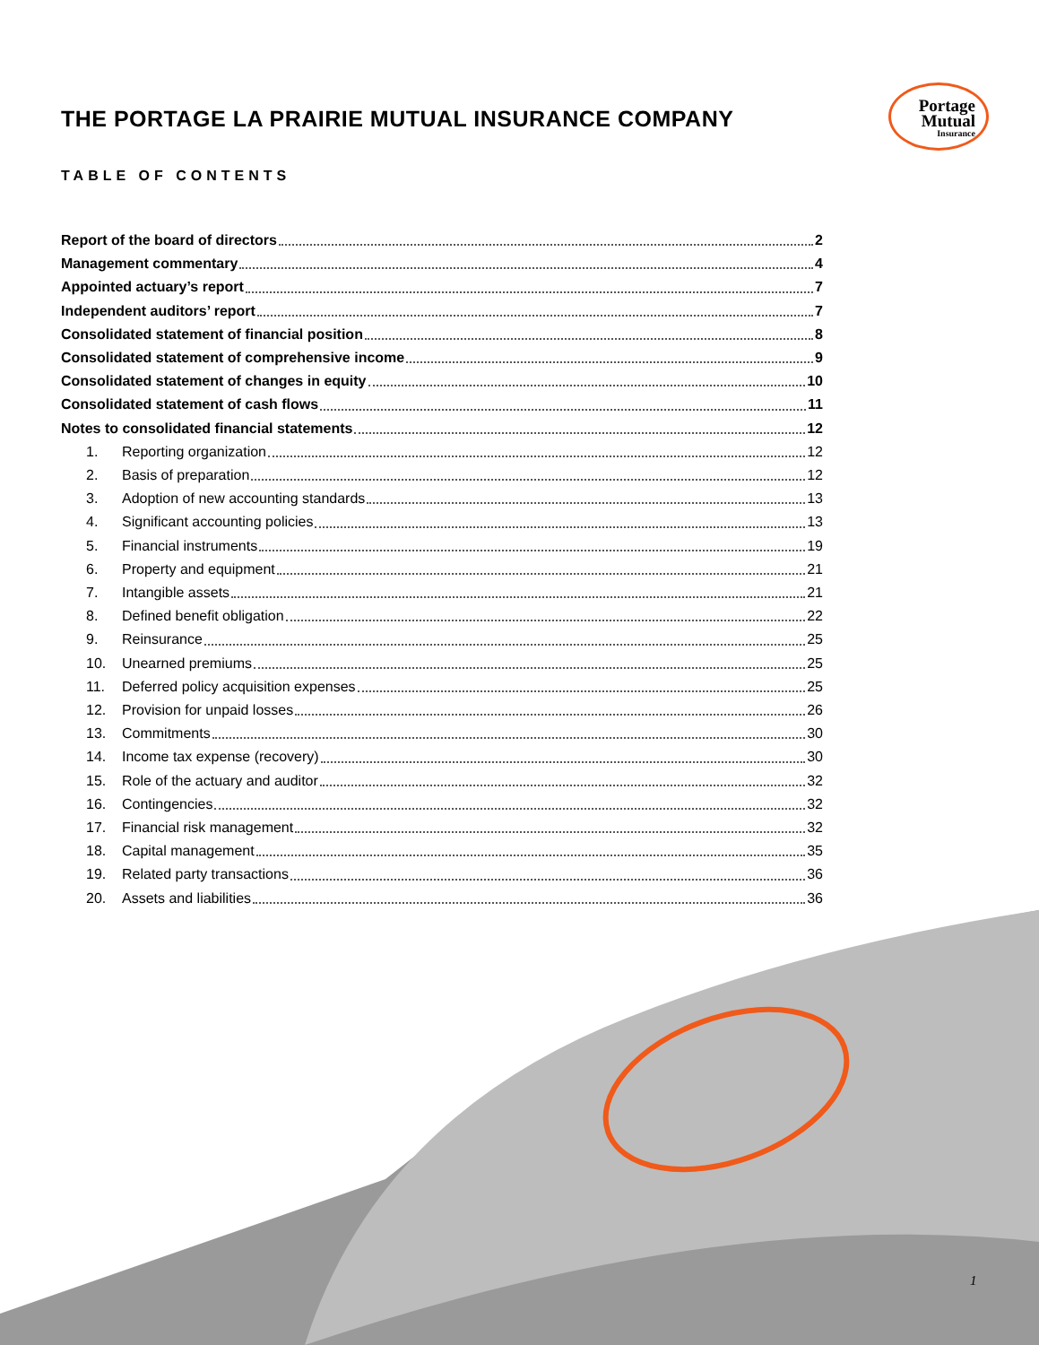Portage
Mutual
Insurance
THE PORTAGE LA PRAIRIE MUTUAL INSURANCE COMPANY
TABLE OF CONTENTS
Report of the board of directors 2
Management commentary 4
Appointed actuary’s report 7
Independent auditors’ report 7
Consolidated statement of financial position 8
Consolidated statement of comprehensive income 9
Consolidated statement of changes in equity 10
Consolidated statement of cash flows 11
Notes to consolidated financial statements 12
1. Reporting organization 12
2. Basis of preparation 12
3. Adoption of new accounting standards 13
4. Significant accounting policies 13
5. Financial instruments 19
6. Property and equipment 21
7. Intangible assets 21
8. Defined benefit obligation 22
9. Reinsurance 25
10. Unearned premiums 25
11. Deferred policy acquisition expenses 25
12. Provision for unpaid losses 26
13. Commitments 30
14. Income tax expense (recovery) 30
15. Role of the actuary and auditor 32
16. Contingencies 32
17. Financial risk management 32
18. Capital management 35
19. Related party transactions 36
20. Assets and liabilities 36
1